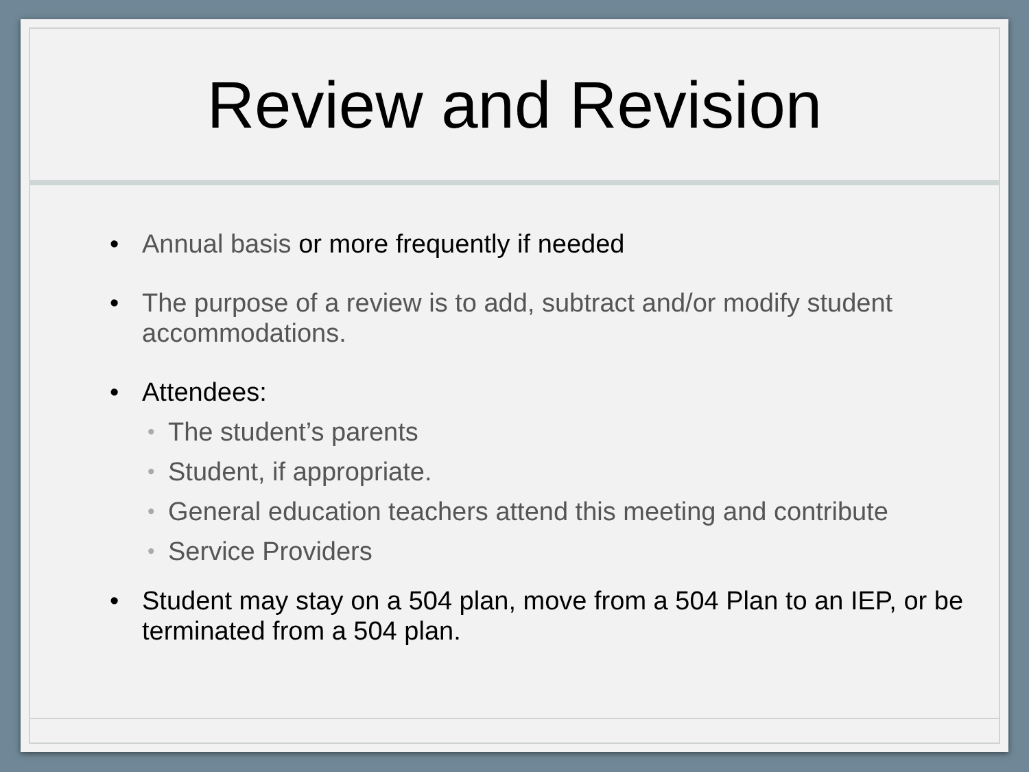Review and Revision
• Annual basis or more frequently if needed
• The purpose of a review is to add, subtract and/or modify student accommodations.
• Attendees:
• The student’s parents
• Student, if appropriate.
• General education teachers attend this meeting and contribute
• Service Providers
• Student may stay on a 504 plan, move from a 504 Plan to an IEP, or be terminated from a 504 plan.